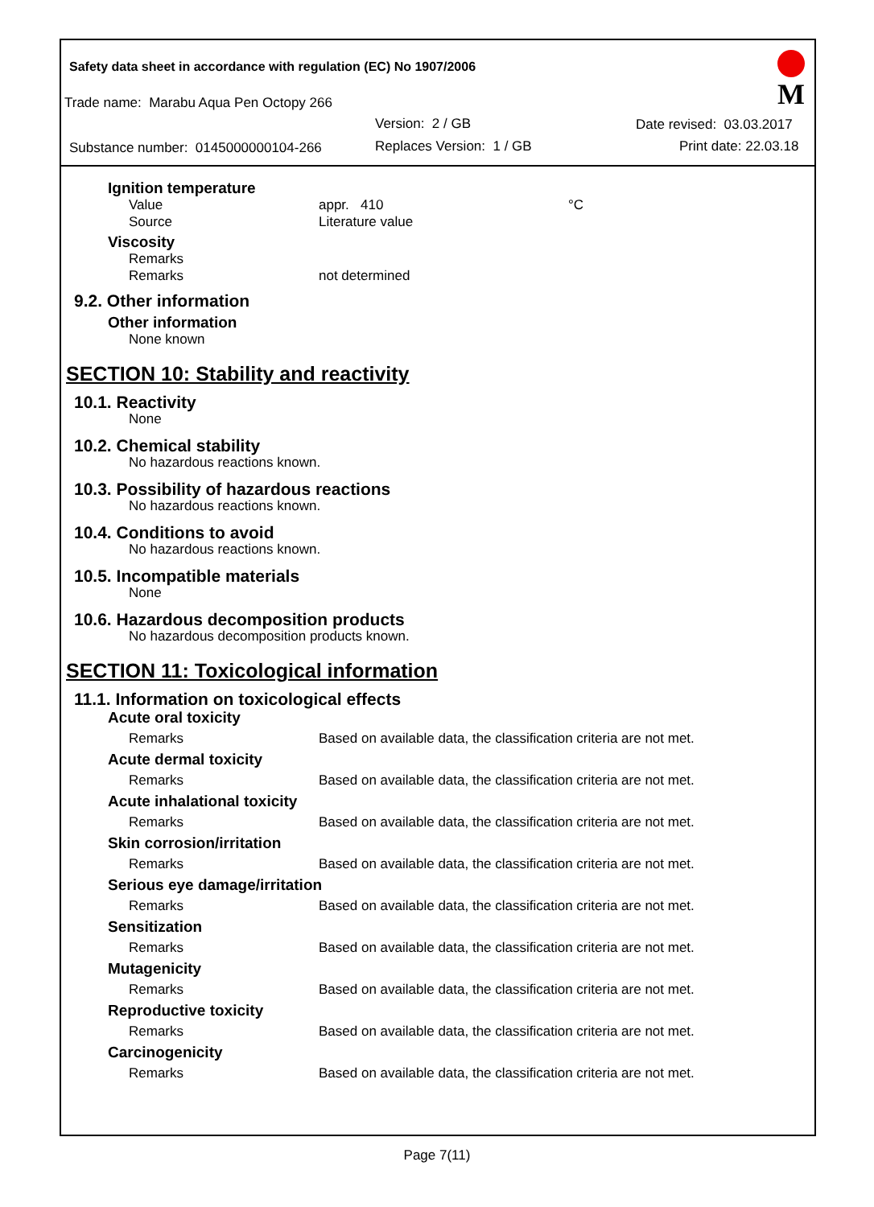Safety data sheet in accordance with regulation (EC) No 1907/2006
Trade name: Marabu Aqua Pen Octopy 266
Version: 2 / GB Date revised: 03.03.2017
Substance number: 0145000000104-266
Replaces Version: 1 / GB Print date: 22.03.18
M
Ignition temperature
Value appr. 410 °C
Source Literature value
Viscosity
Remarks
Remarks not determined
9.2. Other information
Other information
None known
SECTION 10: Stability and reactivity
10.1. Reactivity
None
10.2. Chemical stability
No hazardous reactions known.
10.3. Possibility of hazardous reactions
No hazardous reactions known.
10.4. Conditions to avoid
No hazardous reactions known.
10.5. Incompatible materials
None
10.6. Hazardous decomposition products
No hazardous decomposition products known.
SECTION 11: Toxicological information
11.1. Information on toxicological effects
Acute oral toxicity
Remarks Based on available data, the classification criteria are not met.
Acute dermal toxicity
Remarks Based on available data, the classification criteria are not met.
Acute inhalational toxicity
Remarks Based on available data, the classification criteria are not met.
Skin corrosion/irritation
Remarks Based on available data, the classification criteria are not met.
Serious eye damage/irritation
Remarks Based on available data, the classification criteria are not met.
Sensitization
Remarks Based on available data, the classification criteria are not met.
Mutagenicity
Remarks Based on available data, the classification criteria are not met.
Reproductive toxicity
Remarks Based on available data, the classification criteria are not met.
Carcinogenicity
Remarks Based on available data, the classification criteria are not met.
Page 7(11)